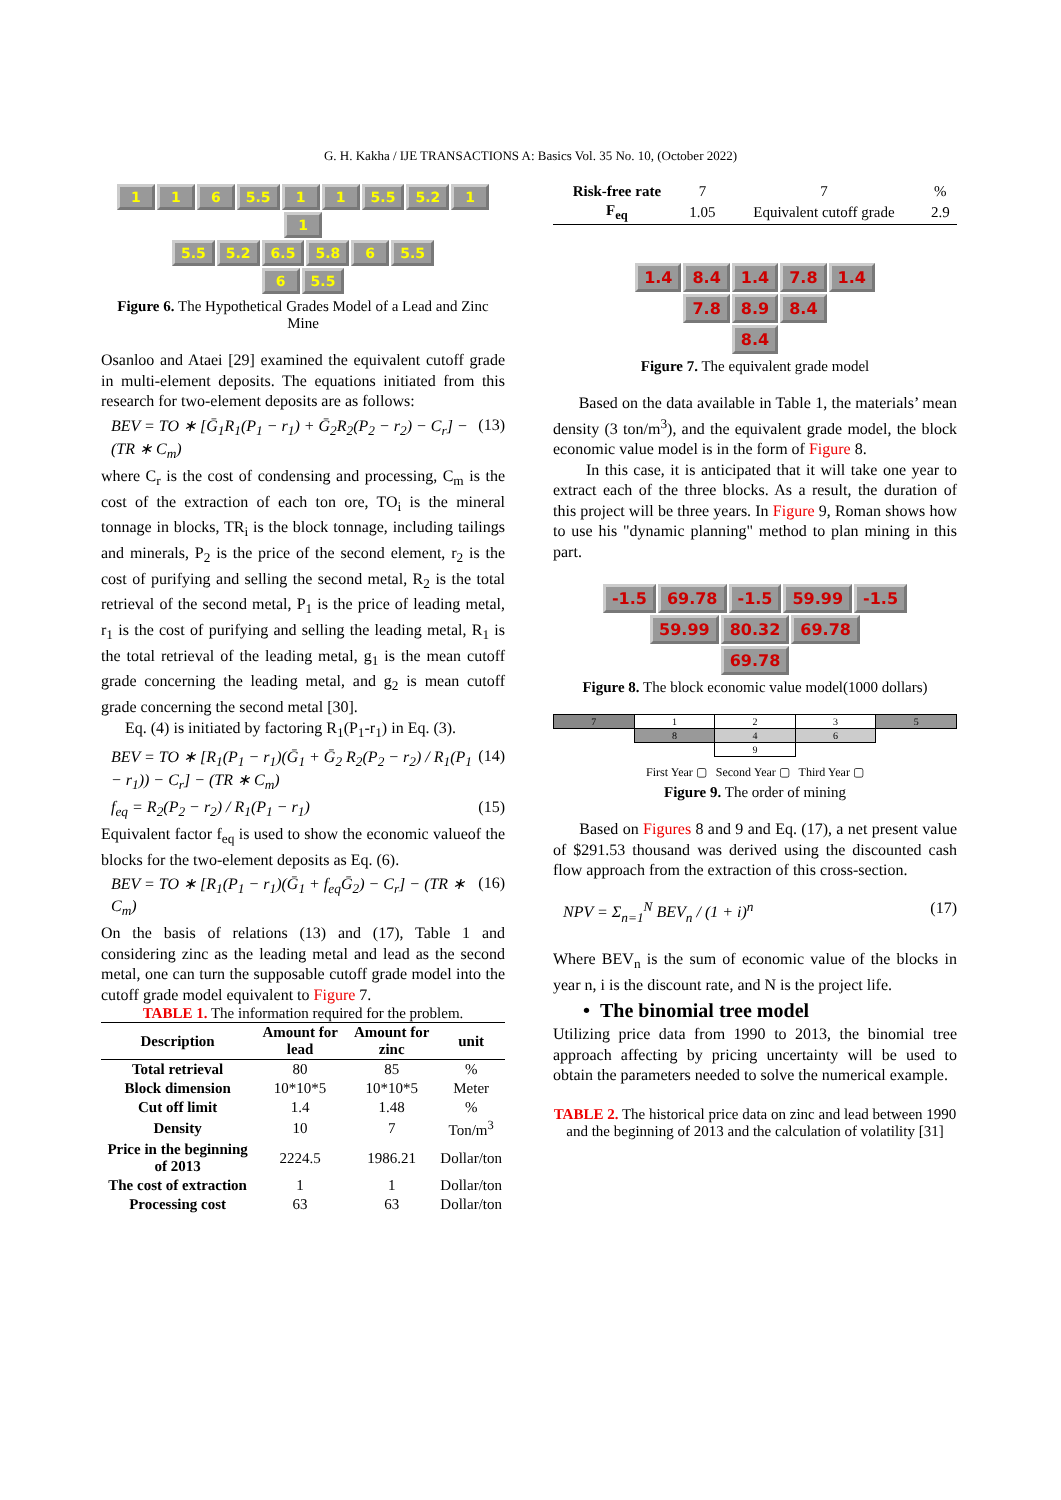G. H. Kakha / IJE TRANSACTIONS A: Basics Vol. 35 No. 10, (October 2022)
1 1 6 5.5 1 1 5.5 5.2 1 1
5.5 5.2 6.5 5.8 6 5.5
6 5.5
Figure 6. The Hypothetical Grades Model of a Lead and Zinc Mine
Osanloo and Ataei [29] examined the equivalent cutoff grade in multi-element deposits. The equations initiated from this research for two-element deposits are as follows:
BEV = TO ∗ [Ḡ<sub>1</sub>R<sub>1</sub>(P<sub>1</sub> − r<sub>1</sub>) + Ḡ<sub>2</sub>R<sub>2</sub>(P<sub>2</sub> − r<sub>2</sub>) − C<sub>r</sub>] − (TR ∗ C<sub>m</sub>) (13)
where C<sub>r</sub> is the cost of condensing and processing, C<sub>m</sub> is the cost of the extraction of each ton ore, TO<sub>i</sub> is the mineral tonnage in blocks, TR<sub>i</sub> is the block tonnage, including tailings and minerals, P<sub>2</sub> is the price of the second element, r<sub>2</sub> is the cost of purifying and selling the second metal, R<sub>2</sub> is the total retrieval of the second metal, P<sub>1</sub> is the price of leading metal, r<sub>1</sub> is the cost of purifying and selling the leading metal, R<sub>1</sub> is the total retrieval of the leading metal, g<sub>1</sub> is the mean cutoff grade concerning the leading metal, and g<sub>2</sub> is mean cutoff grade concerning the second metal [30].
Eq. (4) is initiated by factoring R<sub>1</sub>(P<sub>1</sub>-r<sub>1</sub>) in Eq. (3).
BEV = TO ∗ [R<sub>1</sub>(P<sub>1</sub> − r<sub>1</sub>)(Ḡ<sub>1</sub> + Ḡ<sub>2</sub> R<sub>2</sub>(P<sub>2</sub> − r<sub>2</sub>) / R<sub>1</sub>(P<sub>1</sub> − r<sub>1</sub>)) − C<sub>r</sub>] − (TR ∗ C<sub>m</sub>) (14)
f<sub>eq</sub> = R<sub>2</sub>(P<sub>2</sub> − r<sub>2</sub>) / R<sub>1</sub>(P<sub>1</sub> − r<sub>1</sub>) (15)
Equivalent factor f<sub>eq</sub> is used to show the economic valueof the blocks for the two-element deposits as Eq. (6).
BEV = TO ∗ [R<sub>1</sub>(P<sub>1</sub> − r<sub>1</sub>)(Ḡ<sub>1</sub> + f<sub>eq</sub>Ḡ<sub>2</sub>) − C<sub>r</sub>] − (TR ∗ C<sub>m</sub>) (16)
On the basis of relations (13) and (17), Table 1 and considering zinc as the leading metal and lead as the second metal, one can turn the supposable cutoff grade model into the cutoff grade model equivalent to Figure 7.
TABLE 1. The information required for the problem.
| Description | Amount for lead | Amount for zinc | unit |
| --- | --- | --- | --- |
| Total retrieval | 80 | 85 | % |
| Block dimension | 10*10*5 | 10*10*5 | Meter |
| Cut off limit | 1.4 | 1.48 | % |
| Density | 10 | 7 | Ton/m<sup>3</sup> |
| Price in the beginning of 2013 | 2224.5 | 1986.21 | Dollar/ton |
| The cost of extraction | 1 | 1 | Dollar/ton |
| Processing cost | 63 | 63 | Dollar/ton |
| Risk-free rate | 7 | 7 | % |
| F<sub>eq</sub> | 1.05 | Equivalent cutoff grade | 2.9 |
1.4 8.4 1.4 7.8 1.4
7.8 8.9 8.4
8.4
Figure 7. The equivalent grade model
Based on the data available in Table 1, the materials’ mean density (3 ton/m<sup>3</sup>), and the equivalent grade model, the block economic value model is in the form of Figure 8.
In this case, it is anticipated that it will take one year to extract each of the three blocks. As a result, the duration of this project will be three years. In Figure 9, Roman shows how to use his "dynamic planning" method to plan mining in this part.
-1.5 69.78 -1.5 59.99 -1.5
59.99 80.32 69.78
69.78
Figure 8. The block economic value model(1000 dollars)
| 7 | 1 | 2 | 3 | 5 |
| | 8 | 4 | 6 | |
| | | 9 | | |
First Year ▢ Second Year ▢ Third Year ▢
Figure 9. The order of mining
Based on Figures 8 and 9 and Eq. (17), a net present value of $291.53 thousand was derived using the discounted cash flow approach from the extraction of this cross-section.
NPV = Σ<sub>n=1</sub><sup>N</sup> BEV<sub>n</sub> / (1 + i)<sup>n</sup> (17)
Where BEV<sub>n</sub> is the sum of economic value of the blocks in year n, i is the discount rate, and N is the project life.
• The binomial tree model
Utilizing price data from 1990 to 2013, the binomial tree approach affecting by pricing uncertainty will be used to obtain the parameters needed to solve the numerical example.
TABLE 2. The historical price data on zinc and lead between 1990 and the beginning of 2013 and the calculation of volatility [31]